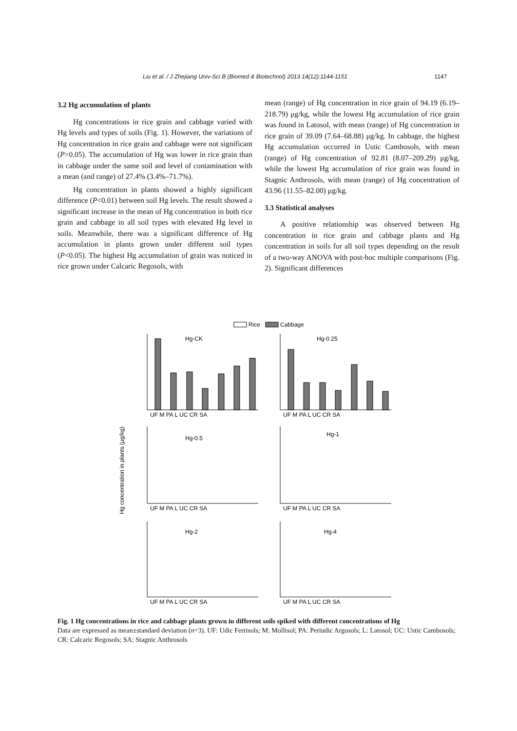Liu et al. / J Zhejiang Univ-Sci B (Biomed & Biotechnol) 2013 14(12):1144-1151 1147
3.2 Hg accumulation of plants
Hg concentrations in rice grain and cabbage varied with Hg levels and types of soils (Fig. 1). However, the variations of Hg concentration in rice grain and cabbage were not significant (P>0.05). The accumulation of Hg was lower in rice grain than in cabbage under the same soil and level of contamination with a mean (and range) of 27.4% (3.4%–71.7%).
Hg concentration in plants showed a highly significant difference (P<0.01) between soil Hg levels. The result showed a significant increase in the mean of Hg concentration in both rice grain and cabbage in all soil types with elevated Hg level in soils. Meanwhile, there was a significant difference of Hg accumulation in plants grown under different soil types (P<0.05). The highest Hg accumulation of grain was noticed in rice grown under Calcaric Regosols, with
mean (range) of Hg concentration in rice grain of 94.19 (6.19–218.79) μg/kg, while the lowest Hg accumulation of rice grain was found in Latosol, with mean (range) of Hg concentration in rice grain of 39.09 (7.64–68.88) μg/kg. In cabbage, the highest Hg accumulation occurred in Ustic Cambosols, with mean (range) of Hg concentration of 92.81 (8.07–209.29) μg/kg, while the lowest Hg accumulation of rice grain was found in Stagnic Anthrosols, with mean (range) of Hg concentration of 43.96 (11.55–82.00) μg/kg.
3.3 Statistical analyses
A positive relationship was observed between Hg concentration in rice grain and cabbage plants and Hg concentration in soils for all soil types depending on the result of a two-way ANOVA with post-hoc multiple comparisons (Fig. 2). Significant differences
Rice
Cabbage
Hg concentration in plants (μg/kg)
Hg-CK
Hg-0.25
Hg-0.5
Hg-1
Hg-2
Hg-4
UF M PA L UC CR SA
UF M PA L UC CR SA
UF M PA L UC CR SA
UF M PA L UC CR SA
UF M PA L UC CR SA
UF M PA L UC CR SA
Fig. 1 Hg concentrations in rice and cabbage plants grown in different soils spiked with different concentrations of Hg
Data are expressed as mean±standard deviation (n=3). UF: Udic Ferrisols; M: Mollisol; PA: Periudic Argosols; L: Latosol; UC: Ustic Cambosols; CR: Calcaric Regosols; SA: Stagnic Anthrosols